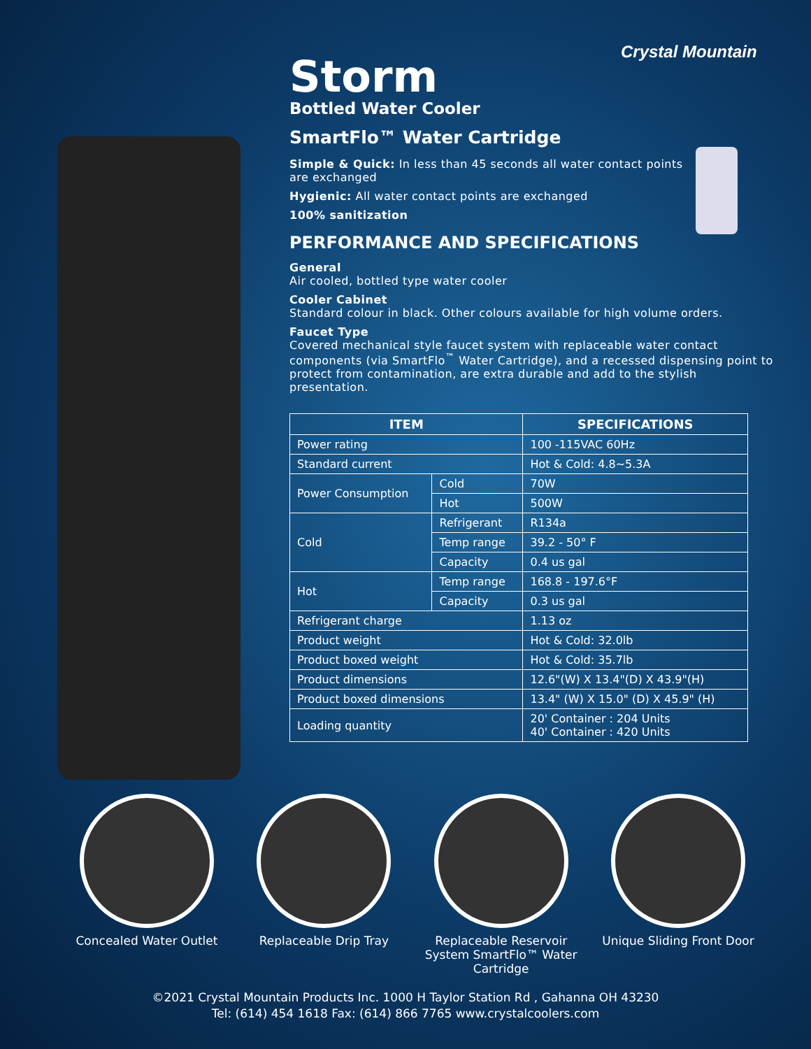Crystal Mountain
Storm
Bottled Water Cooler
SmartFlo™ Water Cartridge
Simple & Quick: In less than 45 seconds all water contact points
are exchanged
Hygienic: All water contact points are exchanged
100% sanitization
PERFORMANCE AND SPECIFICATIONS
General
Air cooled, bottled type water cooler
Cooler Cabinet
Standard colour in black. Other colours available for high volume orders.
Faucet Type
Covered mechanical style faucet system with replaceable water contact components (via SmartFlo<sup>™</sup> Water Cartridge), and a recessed dispensing point to protect from contamination, are extra durable and add to the stylish presentation.
| ITEM | | SPECIFICATIONS |
| --- | --- | --- |
| Power rating | | 100 -115VAC 60Hz |
| Standard current | | Hot & Cold: 4.8~5.3A |
| Power Consumption | Cold | 70W |
| | Hot | 500W |
| Cold | Refrigerant | R134a |
| | Temp range | 39.2 - 50° F |
| | Capacity | 0.4 us gal |
| Hot | Temp range | 168.8 - 197.6°F |
| | Capacity | 0.3 us gal |
| Refrigerant charge | | 1.13 oz |
| Product weight | | Hot & Cold: 32.0lb |
| Product boxed weight | | Hot & Cold: 35.7lb |
| Product dimensions | | 12.6"(W) X 13.4"(D) X 43.9"(H) |
| Product boxed dimensions | | 13.4" (W) X 15.0" (D) X 45.9" (H) |
| Loading quantity | | 20' Container : 204 Units 40' Container : 420 Units |
Concealed Water Outlet Replaceable Drip Tray Replaceable Reservoir System SmartFlo™ Water Cartridge
Unique Sliding Front Door
©2021 Crystal Mountain Products Inc. 1000 H Taylor Station Rd , Gahanna OH 43230
Tel: (614) 454 1618 Fax: (614) 866 7765 www.crystalcoolers.com